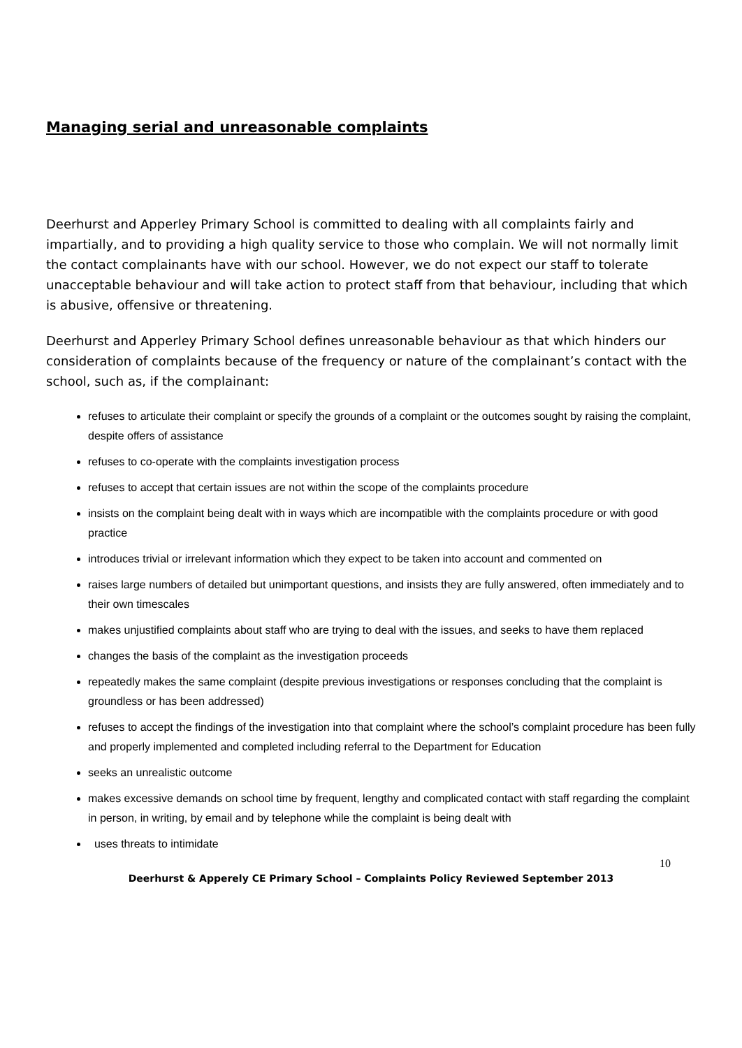Managing serial and unreasonable complaints
Deerhurst and Apperley Primary School is committed to dealing with all complaints fairly and impartially, and to providing a high quality service to those who complain. We will not normally limit the contact complainants have with our school. However, we do not expect our staff to tolerate unacceptable behaviour and will take action to protect staff from that behaviour, including that which is abusive, offensive or threatening.
Deerhurst and Apperley Primary School defines unreasonable behaviour as that which hinders our consideration of complaints because of the frequency or nature of the complainant’s contact with the school, such as, if the complainant:
refuses to articulate their complaint or specify the grounds of a complaint or the outcomes sought by raising the complaint, despite offers of assistance
refuses to co-operate with the complaints investigation process
refuses to accept that certain issues are not within the scope of the complaints procedure
insists on the complaint being dealt with in ways which are incompatible with the complaints procedure or with good practice
introduces trivial or irrelevant information which they expect to be taken into account and commented on
raises large numbers of detailed but unimportant questions, and insists they are fully answered, often immediately and to their own timescales
makes unjustified complaints about staff who are trying to deal with the issues, and seeks to have them replaced
changes the basis of the complaint as the investigation proceeds
repeatedly makes the same complaint (despite previous investigations or responses concluding that the complaint is groundless or has been addressed)
refuses to accept the findings of the investigation into that complaint where the school’s complaint procedure has been fully and properly implemented and completed including referral to the Department for Education
seeks an unrealistic outcome
makes excessive demands on school time by frequent, lengthy and complicated contact with staff regarding the complaint in person, in writing, by email and by telephone while the complaint is being dealt with
uses threats to intimidate
10
Deerhurst & Apperely CE Primary School – Complaints Policy Reviewed September 2013